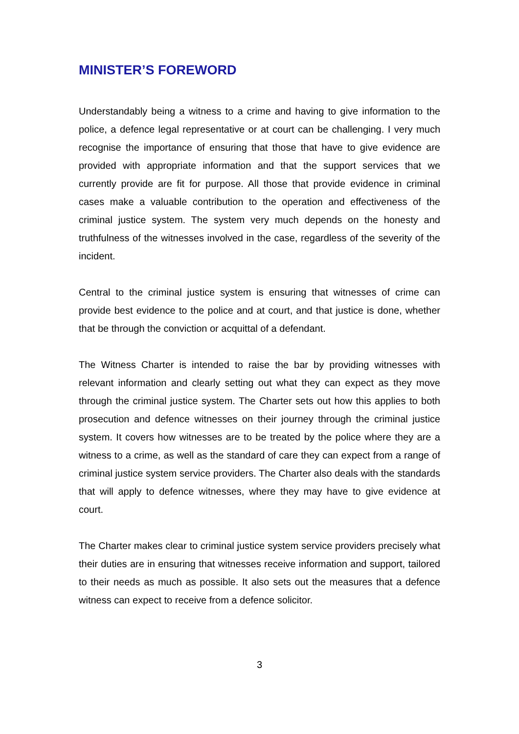MINISTER’S FOREWORD
Understandably being a witness to a crime and having to give information to the police, a defence legal representative or at court can be challenging. I very much recognise the importance of ensuring that those that have to give evidence are provided with appropriate information and that the support services that we currently provide are fit for purpose. All those that provide evidence in criminal cases make a valuable contribution to the operation and effectiveness of the criminal justice system. The system very much depends on the honesty and truthfulness of the witnesses involved in the case, regardless of the severity of the incident.
Central to the criminal justice system is ensuring that witnesses of crime can provide best evidence to the police and at court, and that justice is done, whether that be through the conviction or acquittal of a defendant.
The Witness Charter is intended to raise the bar by providing witnesses with relevant information and clearly setting out what they can expect as they move through the criminal justice system. The Charter sets out how this applies to both prosecution and defence witnesses on their journey through the criminal justice system. It covers how witnesses are to be treated by the police where they are a witness to a crime, as well as the standard of care they can expect from a range of criminal justice system service providers. The Charter also deals with the standards that will apply to defence witnesses, where they may have to give evidence at court.
The Charter makes clear to criminal justice system service providers precisely what their duties are in ensuring that witnesses receive information and support, tailored to their needs as much as possible. It also sets out the measures that a defence witness can expect to receive from a defence solicitor.
3